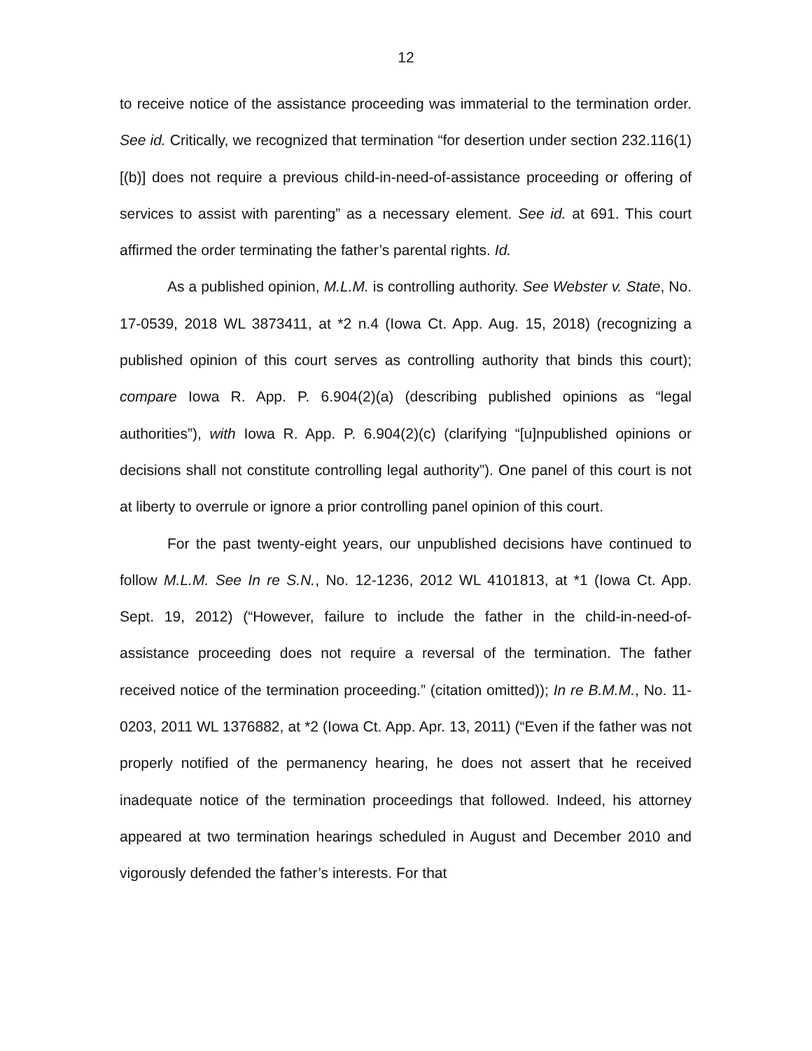12
to receive notice of the assistance proceeding was immaterial to the termination order. See id. Critically, we recognized that termination “for desertion under section 232.116(1)[(b)] does not require a previous child-in-need-of-assistance proceeding or offering of services to assist with parenting” as a necessary element. See id. at 691. This court affirmed the order terminating the father’s parental rights. Id.
As a published opinion, M.L.M. is controlling authority. See Webster v. State, No. 17-0539, 2018 WL 3873411, at *2 n.4 (Iowa Ct. App. Aug. 15, 2018) (recognizing a published opinion of this court serves as controlling authority that binds this court); compare Iowa R. App. P. 6.904(2)(a) (describing published opinions as “legal authorities”), with Iowa R. App. P. 6.904(2)(c) (clarifying “[u]npublished opinions or decisions shall not constitute controlling legal authority”). One panel of this court is not at liberty to overrule or ignore a prior controlling panel opinion of this court.
For the past twenty-eight years, our unpublished decisions have continued to follow M.L.M. See In re S.N., No. 12-1236, 2012 WL 4101813, at *1 (Iowa Ct. App. Sept. 19, 2012) (“However, failure to include the father in the child-in-need-of-assistance proceeding does not require a reversal of the termination. The father received notice of the termination proceeding.” (citation omitted)); In re B.M.M., No. 11-0203, 2011 WL 1376882, at *2 (Iowa Ct. App. Apr. 13, 2011) (“Even if the father was not properly notified of the permanency hearing, he does not assert that he received inadequate notice of the termination proceedings that followed. Indeed, his attorney appeared at two termination hearings scheduled in August and December 2010 and vigorously defended the father’s interests. For that